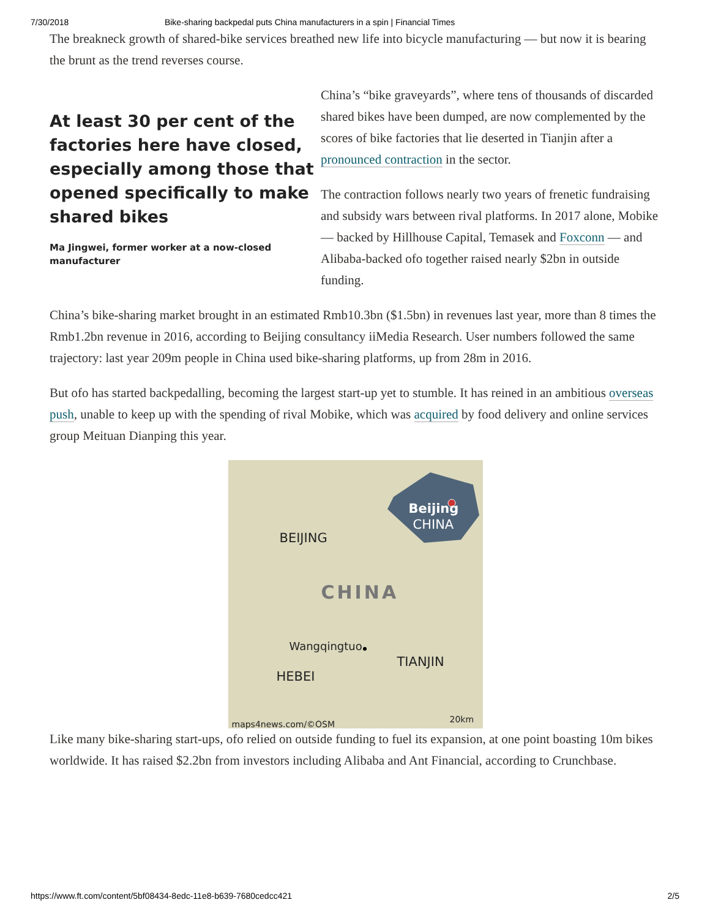7/30/2018 Bike-sharing backpedal puts China manufacturers in a spin | Financial Times
The breakneck growth of shared-bike services breathed new life into bicycle manufacturing — but now it is bearing the brunt as the trend reverses course.
At least 30 per cent of the factories here have closed, especially among those that opened specifically to make shared bikes
Ma Jingwei, former worker at a now-closed manufacturer
China’s “bike graveyards”, where tens of thousands of discarded shared bikes have been dumped, are now complemented by the scores of bike factories that lie deserted in Tianjin after a pronounced contraction in the sector.
The contraction follows nearly two years of frenetic fundraising and subsidy wars between rival platforms. In 2017 alone, Mobike — backed by Hillhouse Capital, Temasek and Foxconn — and Alibaba-backed ofo together raised nearly $2bn in outside funding.
China’s bike-sharing market brought in an estimated Rmb10.3bn ($1.5bn) in revenues last year, more than 8 times the Rmb1.2bn revenue in 2016, according to Beijing consultancy iiMedia Research. User numbers followed the same trajectory: last year 209m people in China used bike-sharing platforms, up from 28m in 2016.
But ofo has started backpedalling, becoming the largest start-up yet to stumble. It has reined in an ambitious overseas push, unable to keep up with the spending of rival Mobike, which was acquired by food delivery and online services group Meituan Dianping this year.
Beijing
CHINA
BEIJING
CHINA
Wangqingtuo
TIANJIN
HEBEI
maps4news.com/©OSM 20km
Like many bike-sharing start-ups, ofo relied on outside funding to fuel its expansion, at one point boasting 10m bikes worldwide. It has raised $2.2bn from investors including Alibaba and Ant Financial, according to Crunchbase.
https://www.ft.com/content/5bf08434-8edc-11e8-b639-7680cedcc421 2/5